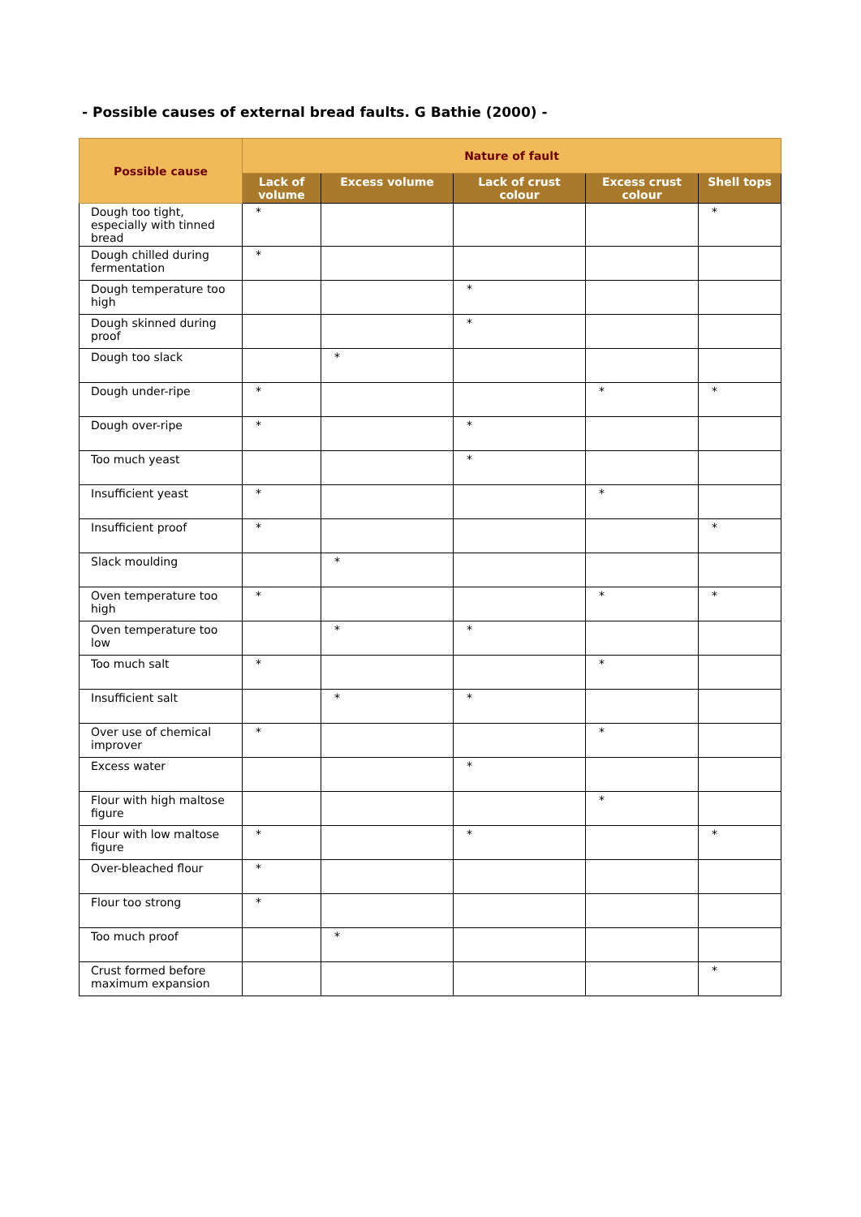- Possible causes of external bread faults. G Bathie (2000) -
| Possible cause | Nature of fault | | | | |
| --- | --- | --- | --- | --- | --- |
| | Lack of volume | Excess volume | Lack of crust colour | Excess crust colour | Shell tops |
| Dough too tight, especially with tinned bread | * | | | | * |
| Dough chilled during fermentation | * | | | | |
| Dough temperature too high | | | * | | |
| Dough skinned during proof | | | * | | |
| Dough too slack | | * | | | |
| Dough under-ripe | * | | | * | * |
| Dough over-ripe | * | | * | | |
| Too much yeast | | | * | | |
| Insufficient yeast | * | | | * | |
| Insufficient proof | * | | | | * |
| Slack moulding | | * | | | |
| Oven temperature too high | * | | | * | * |
| Oven temperature too low | | * | * | | |
| Too much salt | * | | | * | |
| Insufficient salt | | * | * | | |
| Over use of chemical improver | * | | | * | |
| Excess water | | | * | | |
| Flour with high maltose figure | | | | * | |
| Flour with low maltose figure | * | | * | | * |
| Over-bleached flour | * | | | | |
| Flour too strong | * | | | | |
| Too much proof | | * | | | |
| Crust formed before maximum expansion | | | | | * |